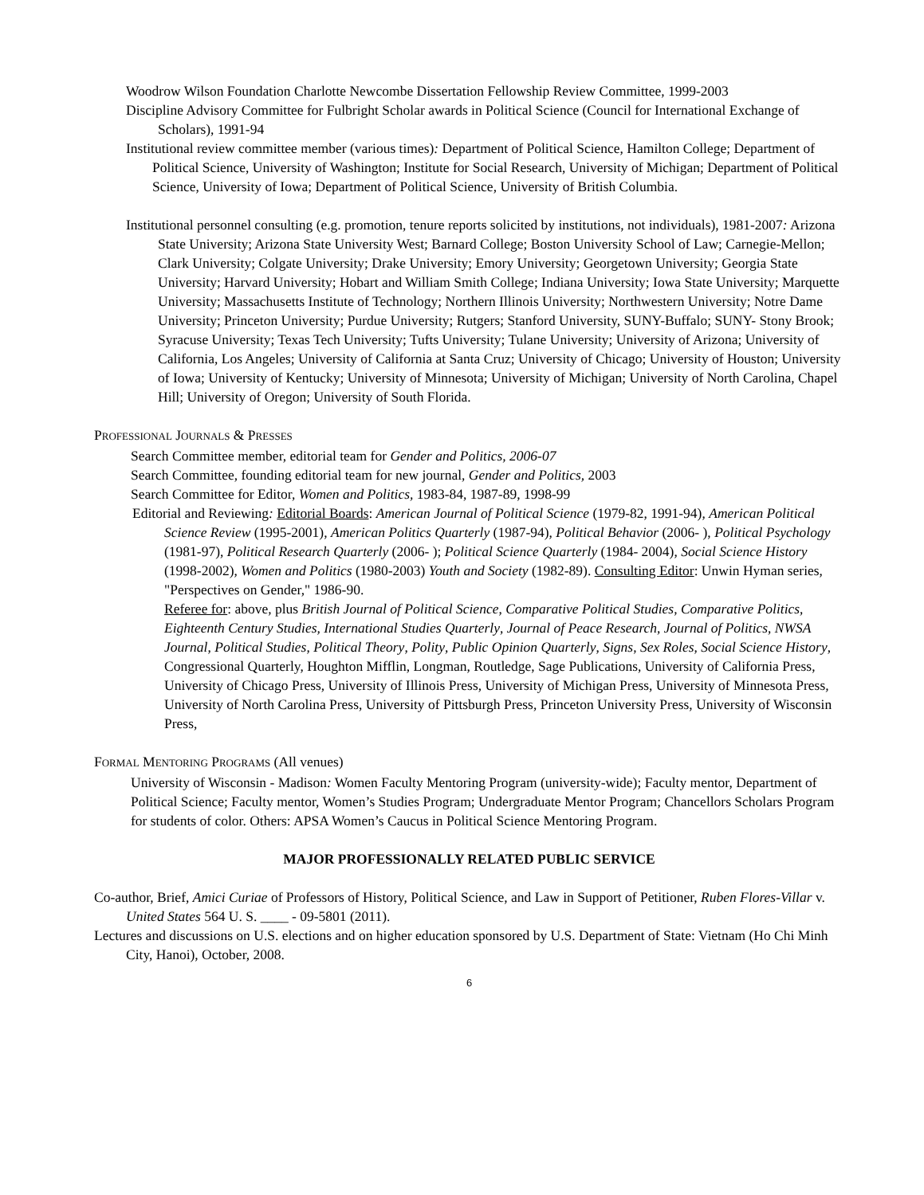Woodrow Wilson Foundation Charlotte Newcombe Dissertation Fellowship Review Committee, 1999-2003
Discipline Advisory Committee for Fulbright Scholar awards in Political Science (Council for International Exchange of Scholars), 1991-94
Institutional review committee member (various times): Department of Political Science, Hamilton College; Department of Political Science, University of Washington; Institute for Social Research, University of Michigan; Department of Political Science, University of Iowa; Department of Political Science, University of British Columbia.
Institutional personnel consulting (e.g. promotion, tenure reports solicited by institutions, not individuals), 1981-2007: Arizona State University; Arizona State University West; Barnard College; Boston University School of Law; Carnegie-Mellon; Clark University; Colgate University; Drake University; Emory University; Georgetown University; Georgia State University; Harvard University; Hobart and William Smith College; Indiana University; Iowa State University; Marquette University; Massachusetts Institute of Technology; Northern Illinois University; Northwestern University; Notre Dame University; Princeton University; Purdue University; Rutgers; Stanford University, SUNY-Buffalo; SUNY- Stony Brook; Syracuse University; Texas Tech University; Tufts University; Tulane University; University of Arizona; University of California, Los Angeles; University of California at Santa Cruz; University of Chicago; University of Houston; University of Iowa; University of Kentucky; University of Minnesota; University of Michigan; University of North Carolina, Chapel Hill; University of Oregon; University of South Florida.
PROFESSIONAL JOURNALS & PRESSES
Search Committee member, editorial team for Gender and Politics, 2006-07
Search Committee, founding editorial team for new journal, Gender and Politics, 2003
Search Committee for Editor, Women and Politics, 1983-84, 1987-89, 1998-99
Editorial and Reviewing: Editorial Boards: American Journal of Political Science (1979-82, 1991-94), American Political Science Review (1995-2001), American Politics Quarterly (1987-94), Political Behavior (2006- ), Political Psychology (1981-97), Political Research Quarterly (2006- ); Political Science Quarterly (1984- 2004), Social Science History (1998-2002), Women and Politics (1980-2003) Youth and Society (1982-89). Consulting Editor: Unwin Hyman series, "Perspectives on Gender," 1986-90.
Referee for: above, plus British Journal of Political Science, Comparative Political Studies, Comparative Politics, Eighteenth Century Studies, International Studies Quarterly, Journal of Peace Research, Journal of Politics, NWSA Journal, Political Studies, Political Theory, Polity, Public Opinion Quarterly, Signs, Sex Roles, Social Science History, Congressional Quarterly, Houghton Mifflin, Longman, Routledge, Sage Publications, University of California Press, University of Chicago Press, University of Illinois Press, University of Michigan Press, University of Minnesota Press, University of North Carolina Press, University of Pittsburgh Press, Princeton University Press, University of Wisconsin Press,
FORMAL MENTORING PROGRAMS (All venues)
University of Wisconsin - Madison: Women Faculty Mentoring Program (university-wide); Faculty mentor, Department of Political Science; Faculty mentor, Women’s Studies Program; Undergraduate Mentor Program; Chancellors Scholars Program for students of color. Others: APSA Women’s Caucus in Political Science Mentoring Program.
MAJOR PROFESSIONALLY RELATED PUBLIC SERVICE
Co-author, Brief, Amici Curiae of Professors of History, Political Science, and Law in Support of Petitioner, Ruben Flores-Villar v. United States 564 U. S. ____ - 09-5801 (2011).
Lectures and discussions on U.S. elections and on higher education sponsored by U.S. Department of State: Vietnam (Ho Chi Minh City, Hanoi), October, 2008.
6